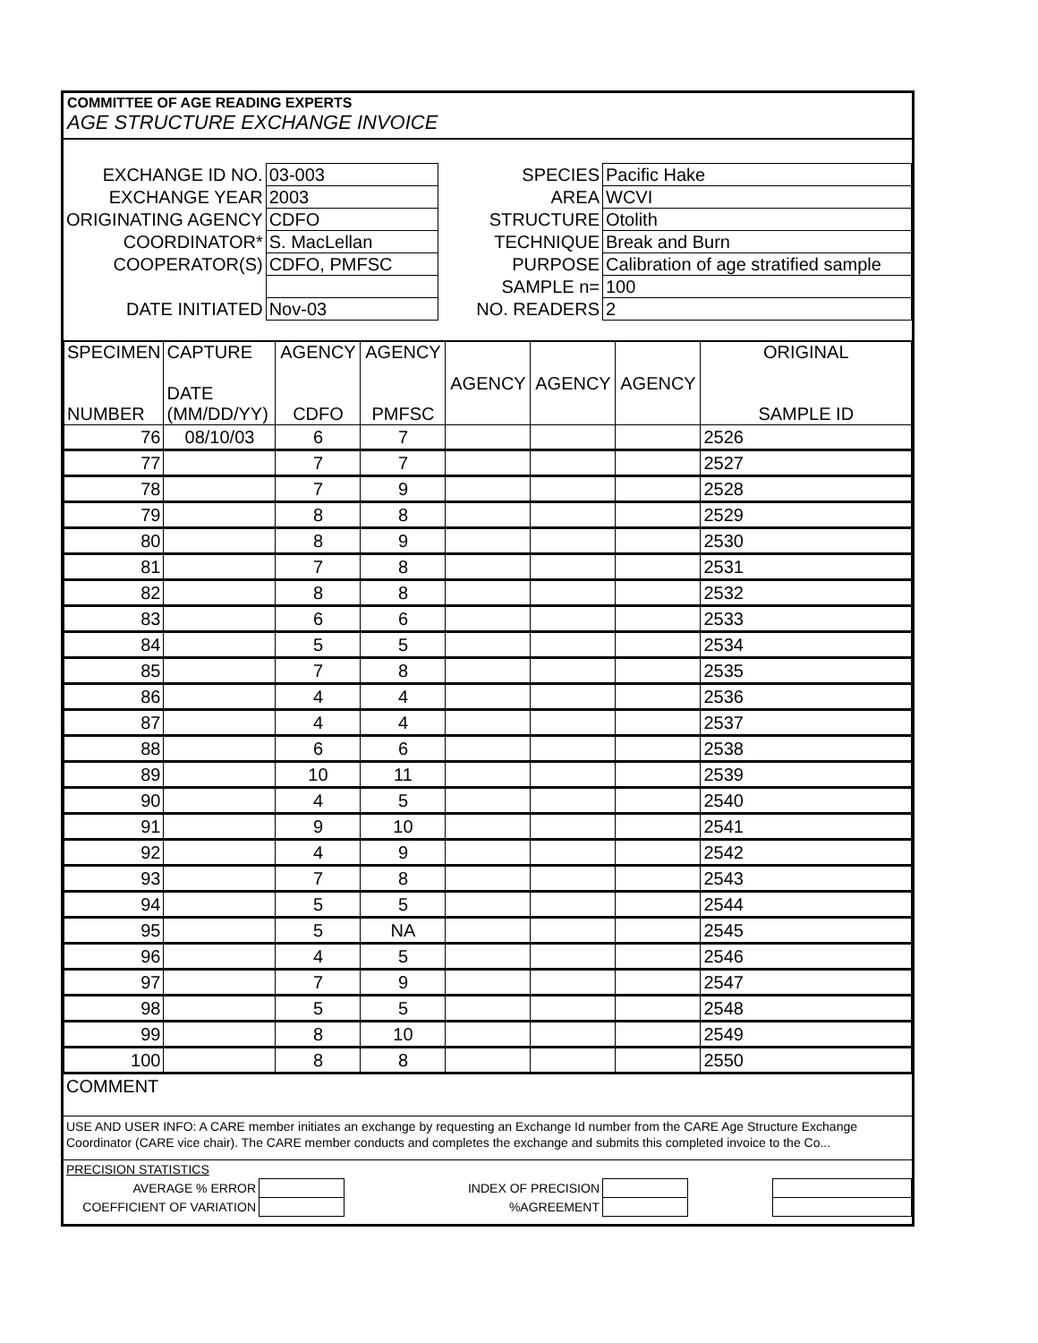COMMITTEE OF AGE READING EXPERTS
AGE STRUCTURE EXCHANGE INVOICE
| EXCHANGE ID NO. | 03-003 | SPECIES | Pacific Hake |
| EXCHANGE YEAR | 2003 | AREA | WCVI |
| ORIGINATING AGENCY | CDFO | STRUCTURE | Otolith |
| COORDINATOR* | S. MacLellan | TECHNIQUE | Break and Burn |
| COOPERATOR(S) | CDFO, PMFSC | PURPOSE | Calibration of age stratified sample |
| | | SAMPLE n= | 100 |
| DATE INITIATED | Nov-03 | NO. READERS | 2 |
| SPECIMEN NUMBER | CAPTURE DATE (MM/DD/YY) | AGENCY CDFO | AGENCY PMFSC | AGENCY | AGENCY | AGENCY | ORIGINAL SAMPLE ID |
| --- | --- | --- | --- | --- | --- | --- | --- |
| 76 | 08/10/03 | 6 | 7 | | | | 2526 |
| 77 | | 7 | 7 | | | | 2527 |
| 78 | | 7 | 9 | | | | 2528 |
| 79 | | 8 | 8 | | | | 2529 |
| 80 | | 8 | 9 | | | | 2530 |
| 81 | | 7 | 8 | | | | 2531 |
| 82 | | 8 | 8 | | | | 2532 |
| 83 | | 6 | 6 | | | | 2533 |
| 84 | | 5 | 5 | | | | 2534 |
| 85 | | 7 | 8 | | | | 2535 |
| 86 | | 4 | 4 | | | | 2536 |
| 87 | | 4 | 4 | | | | 2537 |
| 88 | | 6 | 6 | | | | 2538 |
| 89 | | 10 | 11 | | | | 2539 |
| 90 | | 4 | 5 | | | | 2540 |
| 91 | | 9 | 10 | | | | 2541 |
| 92 | | 4 | 9 | | | | 2542 |
| 93 | | 7 | 8 | | | | 2543 |
| 94 | | 5 | 5 | | | | 2544 |
| 95 | | 5 | NA | | | | 2545 |
| 96 | | 4 | 5 | | | | 2546 |
| 97 | | 7 | 9 | | | | 2547 |
| 98 | | 5 | 5 | | | | 2548 |
| 99 | | 8 | 10 | | | | 2549 |
| 100 | | 8 | 8 | | | | 2550 |
COMMENT
USE AND USER INFO: A CARE member initiates an exchange by requesting an Exchange Id number from the CARE Age Structure Exchange Coordinator (CARE vice chair). The CARE member conducts and completes the exchange and submits this completed invoice to the Co...
PRECISION STATISTICS
| AVERAGE % ERROR | | INDEX OF PRECISION | | | |
| COEFFICIENT OF VARIATION | | %AGREEMENT | | | |